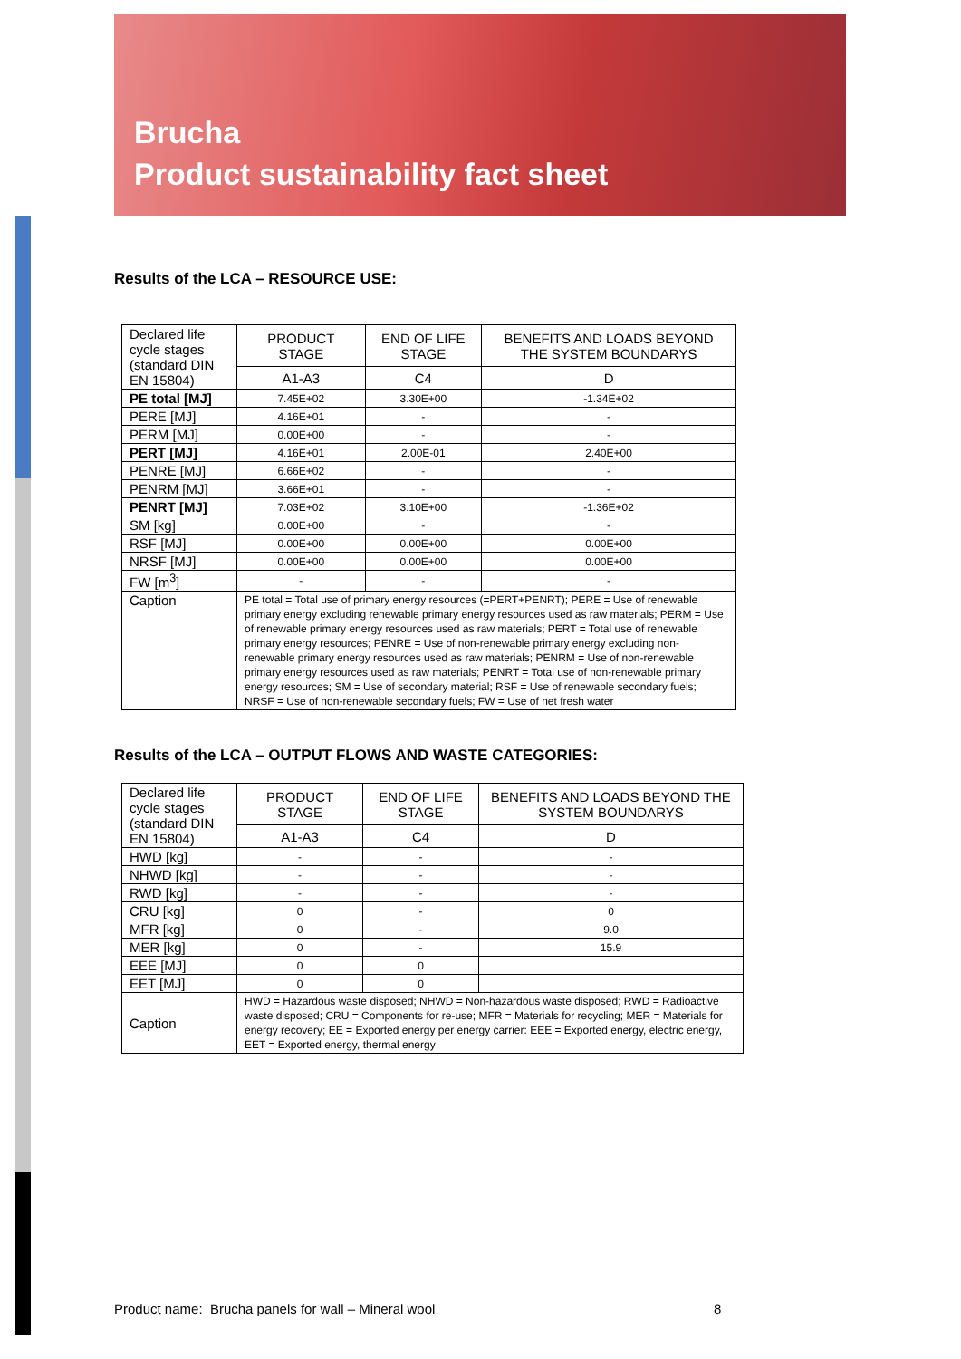Brucha
Product sustainability fact sheet
Results of the LCA – RESOURCE USE:
| Declared life cycle stages (standard DIN EN 15804) | PRODUCT STAGE | END OF LIFE STAGE | BENEFITS AND LOADS BEYOND THE SYSTEM BOUNDARYS |
| | A1-A3 | C4 | D |
| PE total [MJ] | 7.45E+02 | 3.30E+00 | -1.34E+02 |
| PERE [MJ] | 4.16E+01 | - | - |
| PERM [MJ] | 0.00E+00 | - | - |
| PERT [MJ] | 4.16E+01 | 2.00E-01 | 2.40E+00 |
| PENRE [MJ] | 6.66E+02 | - | - |
| PENRM [MJ] | 3.66E+01 | - | - |
| PENRT [MJ] | 7.03E+02 | 3.10E+00 | -1.36E+02 |
| SM [kg] | 0.00E+00 | - | - |
| RSF [MJ] | 0.00E+00 | 0.00E+00 | 0.00E+00 |
| NRSF [MJ] | 0.00E+00 | 0.00E+00 | 0.00E+00 |
| FW [m<sup>3</sup>] | - | - | - |
| Caption | PE total = Total use of primary energy resources (=PERT+PENRT); PERE = Use of renewable primary energy excluding renewable primary energy resources used as raw materials; PERM = Use of renewable primary energy resources used as raw materials; PERT = Total use of renewable primary energy resources; PENRE = Use of non-renewable primary energy excluding non-renewable primary energy resources used as raw materials; PENRM = Use of non-renewable primary energy resources used as raw materials; PENRT = Total use of non-renewable primary energy resources; SM = Use of secondary material; RSF = Use of renewable secondary fuels; NRSF = Use of non-renewable secondary fuels; FW = Use of net fresh water | | |
Results of the LCA – OUTPUT FLOWS AND WASTE CATEGORIES:
| Declared life cycle stages (standard DIN EN 15804) | PRODUCT STAGE | END OF LIFE STAGE | BENEFITS AND LOADS BEYOND THE SYSTEM BOUNDARYS |
| | A1-A3 | C4 | D |
| HWD [kg] | - | - | - |
| NHWD [kg] | - | - | - |
| RWD [kg] | - | - | - |
| CRU [kg] | 0 | - | 0 |
| MFR [kg] | 0 | - | 9.0 |
| MER [kg] | 0 | - | 15.9 |
| EEE [MJ] | 0 | 0 | |
| EET [MJ] | 0 | 0 | |
| Caption | HWD = Hazardous waste disposed; NHWD = Non-hazardous waste disposed; RWD = Radioactive waste disposed; CRU = Components for re-use; MFR = Materials for recycling; MER = Materials for energy recovery; EE = Exported energy per energy carrier: EEE = Exported energy, electric energy, EET = Exported energy, thermal energy | | |
Product name: Brucha panels for wall – Mineral wool
8